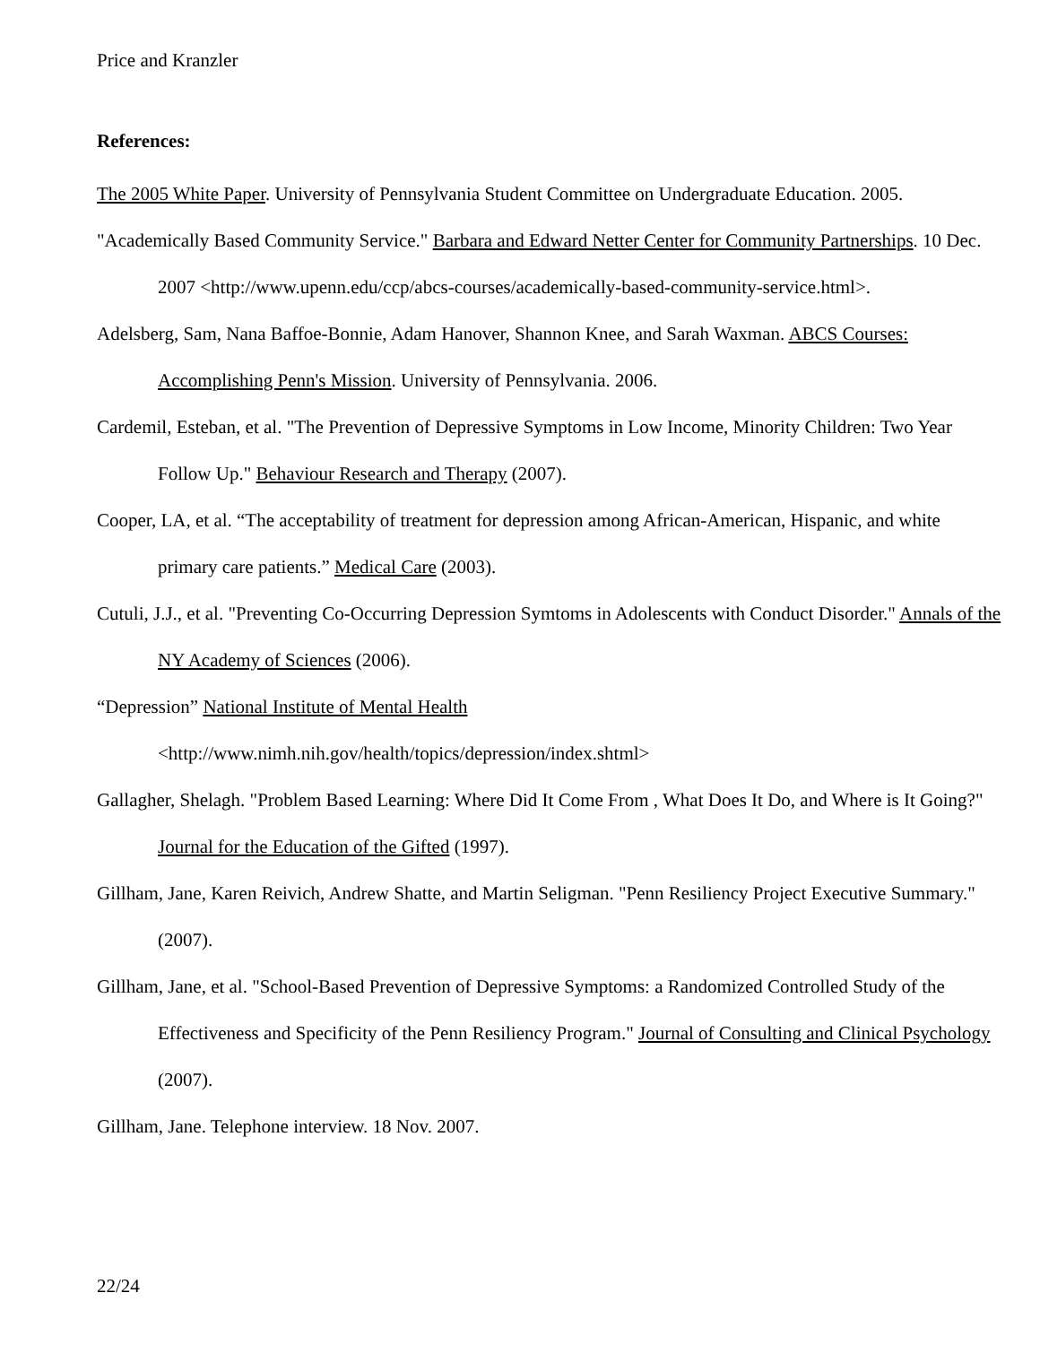Price and Kranzler
References:
The 2005 White Paper. University of Pennsylvania Student Committee on Undergraduate Education. 2005.
"Academically Based Community Service." Barbara and Edward Netter Center for Community Partnerships. 10 Dec. 2007 <http://www.upenn.edu/ccp/abcs-courses/academically-based-community-service.html>.
Adelsberg, Sam, Nana Baffoe-Bonnie, Adam Hanover, Shannon Knee, and Sarah Waxman. ABCS Courses: Accomplishing Penn's Mission. University of Pennsylvania. 2006.
Cardemil, Esteban, et al. "The Prevention of Depressive Symptoms in Low Income, Minority Children: Two Year Follow Up." Behaviour Research and Therapy (2007).
Cooper, LA, et al. “The acceptability of treatment for depression among African-American, Hispanic, and white primary care patients.” Medical Care (2003).
Cutuli, J.J., et al. "Preventing Co-Occurring Depression Symtoms in Adolescents with Conduct Disorder." Annals of the NY Academy of Sciences (2006).
“Depression” National Institute of Mental Health
<http://www.nimh.nih.gov/health/topics/depression/index.shtml>
Gallagher, Shelagh. "Problem Based Learning: Where Did It Come From , What Does It Do, and Where is It Going?" Journal for the Education of the Gifted (1997).
Gillham, Jane, Karen Reivich, Andrew Shatte, and Martin Seligman. "Penn Resiliency Project Executive Summary." (2007).
Gillham, Jane, et al. "School-Based Prevention of Depressive Symptoms: a Randomized Controlled Study of the Effectiveness and Specificity of the Penn Resiliency Program." Journal of Consulting and Clinical Psychology (2007).
Gillham, Jane. Telephone interview. 18 Nov. 2007.
22/24